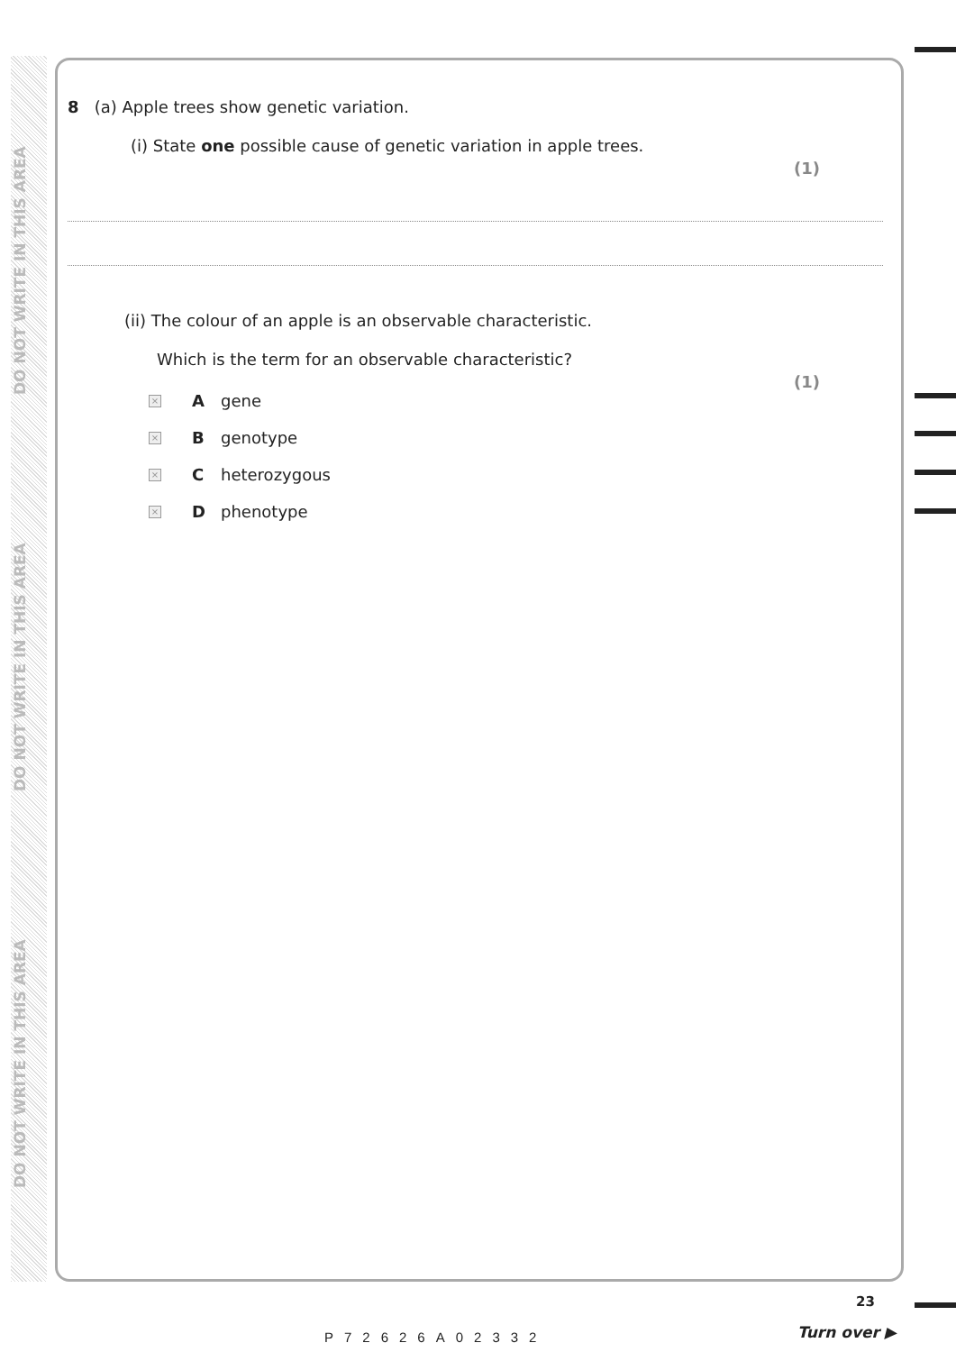DO NOT WRITE IN THIS AREA
DO NOT WRITE IN THIS AREA
DO NOT WRITE IN THIS AREA
8 (a) Apple trees show genetic variation.
(i) State one possible cause of genetic variation in apple trees.
(1)
(ii) The colour of an apple is an observable characteristic.
Which is the term for an observable characteristic?
(1)
× A gene
× B genotype
× C heterozygous
× D phenotype
23
P72626A02332 Turn over ▶